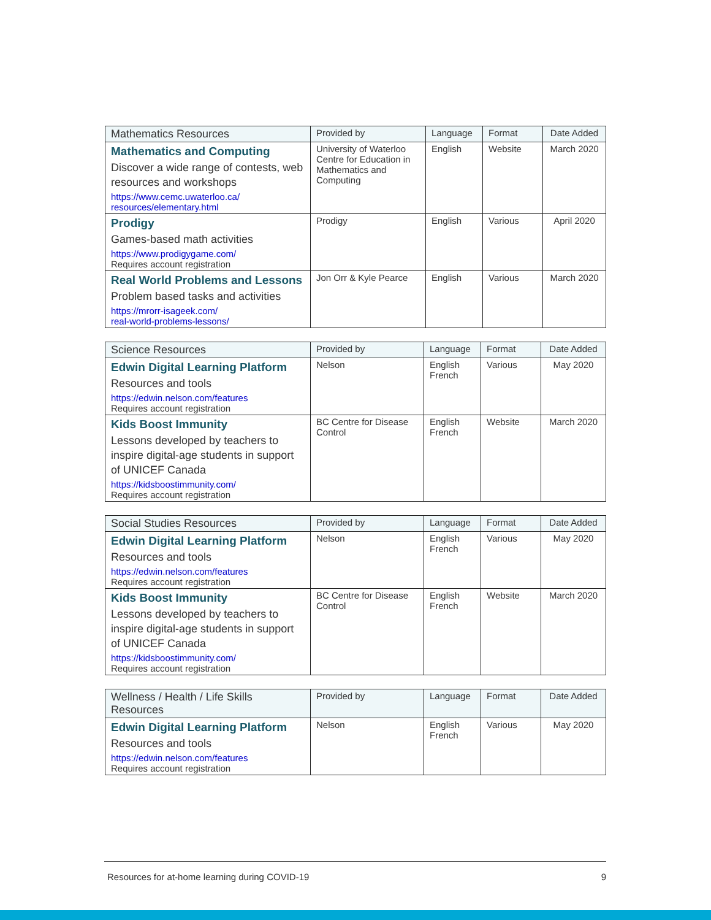| Mathematics Resources | Provided by | Language | Format | Date Added |
| --- | --- | --- | --- | --- |
| Mathematics and Computing Discover a wide range of contests, web resources and workshops https://www.cemc.uwaterloo.ca/ resources/elementary.html | University of Waterloo Centre for Education in Mathematics and Computing | English | Website | March 2020 |
| Prodigy Games-based math activities https://www.prodigygame.com/ Requires account registration | Prodigy | English | Various | April 2020 |
| Real World Problems and Lessons Problem based tasks and activities https://mrorr-isageek.com/ real-world-problems-lessons/ | Jon Orr & Kyle Pearce | English | Various | March 2020 |
| Science Resources | Provided by | Language | Format | Date Added |
| --- | --- | --- | --- | --- |
| Edwin Digital Learning Platform Resources and tools https://edwin.nelson.com/features Requires account registration | Nelson | English French | Various | May 2020 |
| Kids Boost Immunity Lessons developed by teachers to inspire digital-age students in support of UNICEF Canada https://kidsboostimmunity.com/ Requires account registration | BC Centre for Disease Control | English French | Website | March 2020 |
| Social Studies Resources | Provided by | Language | Format | Date Added |
| --- | --- | --- | --- | --- |
| Edwin Digital Learning Platform Resources and tools https://edwin.nelson.com/features Requires account registration | Nelson | English French | Various | May 2020 |
| Kids Boost Immunity Lessons developed by teachers to inspire digital-age students in support of UNICEF Canada https://kidsboostimmunity.com/ Requires account registration | BC Centre for Disease Control | English French | Website | March 2020 |
| Wellness / Health / Life Skills Resources | Provided by | Language | Format | Date Added |
| --- | --- | --- | --- | --- |
| Edwin Digital Learning Platform Resources and tools https://edwin.nelson.com/features Requires account registration | Nelson | English French | Various | May 2020 |
Resources for at-home learning during COVID-19 9